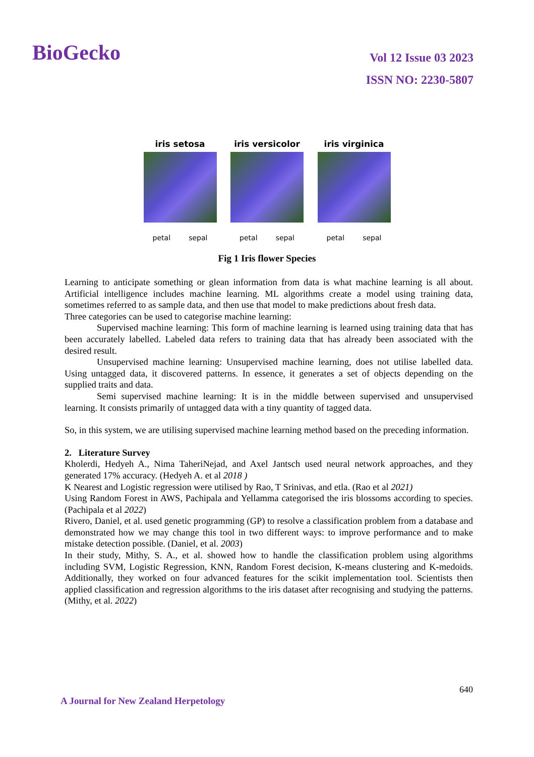BioGecko
Vol 12 Issue 03 2023
ISSN NO: 2230-5807
iris setosa
petal sepal
iris versicolor
petal sepal
iris virginica
petal sepal
Fig 1 Iris flower Species
Learning to anticipate something or glean information from data is what machine learning is all about. Artificial intelligence includes machine learning. ML algorithms create a model using training data, sometimes referred to as sample data, and then use that model to make predictions about fresh data.
Three categories can be used to categorise machine learning:
Supervised machine learning: This form of machine learning is learned using training data that has been accurately labelled. Labeled data refers to training data that has already been associated with the desired result.
Unsupervised machine learning: Unsupervised machine learning, does not utilise labelled data. Using untagged data, it discovered patterns. In essence, it generates a set of objects depending on the supplied traits and data.
Semi supervised machine learning: It is in the middle between supervised and unsupervised learning. It consists primarily of untagged data with a tiny quantity of tagged data.
So, in this system, we are utilising supervised machine learning method based on the preceding information.
2. Literature Survey
Kholerdi, Hedyeh A., Nima TaheriNejad, and Axel Jantsch used neural network approaches, and they generated 17% accuracy. (Hedyeh A. et al 2018 )
K Nearest and Logistic regression were utilised by Rao, T Srinivas, and etla. (Rao et al 2021)
Using Random Forest in AWS, Pachipala and Yellamma categorised the iris blossoms according to species. (Pachipala et al 2022)
Rivero, Daniel, et al. used genetic programming (GP) to resolve a classification problem from a database and demonstrated how we may change this tool in two different ways: to improve performance and to make mistake detection possible. (Daniel, et al. 2003)
In their study, Mithy, S. A., et al. showed how to handle the classification problem using algorithms including SVM, Logistic Regression, KNN, Random Forest decision, K-means clustering and K-medoids. Additionally, they worked on four advanced features for the scikit implementation tool. Scientists then applied classification and regression algorithms to the iris dataset after recognising and studying the patterns. (Mithy, et al. 2022)
640
A Journal for New Zealand Herpetology